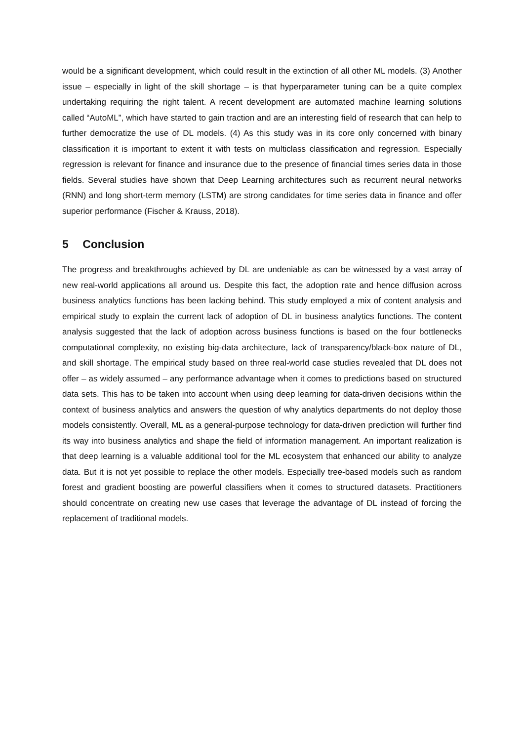would be a significant development, which could result in the extinction of all other ML models. (3) Another issue – especially in light of the skill shortage – is that hyperparameter tuning can be a quite complex undertaking requiring the right talent. A recent development are automated machine learning solutions called “AutoML”, which have started to gain traction and are an interesting field of research that can help to further democratize the use of DL models. (4) As this study was in its core only concerned with binary classification it is important to extent it with tests on multiclass classification and regression. Especially regression is relevant for finance and insurance due to the presence of financial times series data in those fields. Several studies have shown that Deep Learning architectures such as recurrent neural networks (RNN) and long short-term memory (LSTM) are strong candidates for time series data in finance and offer superior performance (Fischer & Krauss, 2018).
5 Conclusion
The progress and breakthroughs achieved by DL are undeniable as can be witnessed by a vast array of new real-world applications all around us. Despite this fact, the adoption rate and hence diffusion across business analytics functions has been lacking behind. This study employed a mix of content analysis and empirical study to explain the current lack of adoption of DL in business analytics functions. The content analysis suggested that the lack of adoption across business functions is based on the four bottlenecks computational complexity, no existing big-data architecture, lack of transparency/black-box nature of DL, and skill shortage. The empirical study based on three real-world case studies revealed that DL does not offer – as widely assumed – any performance advantage when it comes to predictions based on structured data sets. This has to be taken into account when using deep learning for data-driven decisions within the context of business analytics and answers the question of why analytics departments do not deploy those models consistently. Overall, ML as a general-purpose technology for data-driven prediction will further find its way into business analytics and shape the field of information management. An important realization is that deep learning is a valuable additional tool for the ML ecosystem that enhanced our ability to analyze data. But it is not yet possible to replace the other models. Especially tree-based models such as random forest and gradient boosting are powerful classifiers when it comes to structured datasets. Practitioners should concentrate on creating new use cases that leverage the advantage of DL instead of forcing the replacement of traditional models.